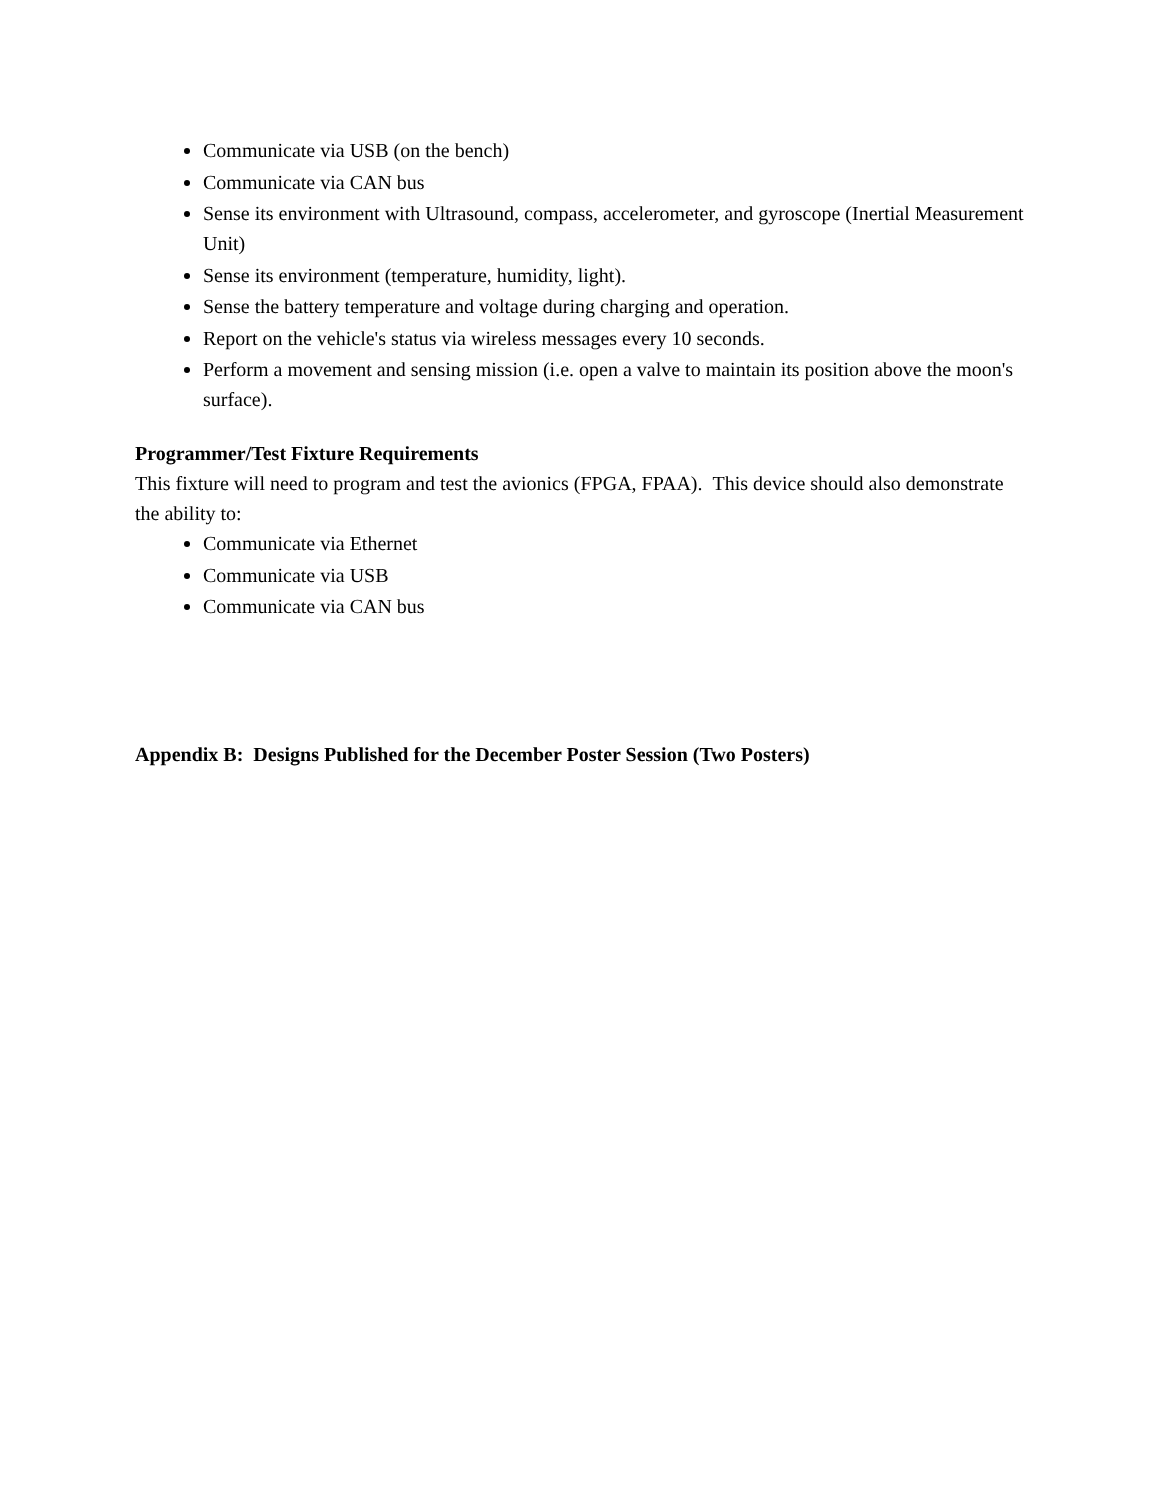Communicate via USB (on the bench)
Communicate via CAN bus
Sense its environment with Ultrasound, compass, accelerometer, and gyroscope (Inertial Measurement Unit)
Sense its environment (temperature, humidity, light).
Sense the battery temperature and voltage during charging and operation.
Report on the vehicle's status via wireless messages every 10 seconds.
Perform a movement and sensing mission (i.e. open a valve to maintain its position above the moon's surface).
Programmer/Test Fixture Requirements
This fixture will need to program and test the avionics (FPGA, FPAA). This device should also demonstrate the ability to:
Communicate via Ethernet
Communicate via USB
Communicate via CAN bus
Appendix B: Designs Published for the December Poster Session (Two Posters)